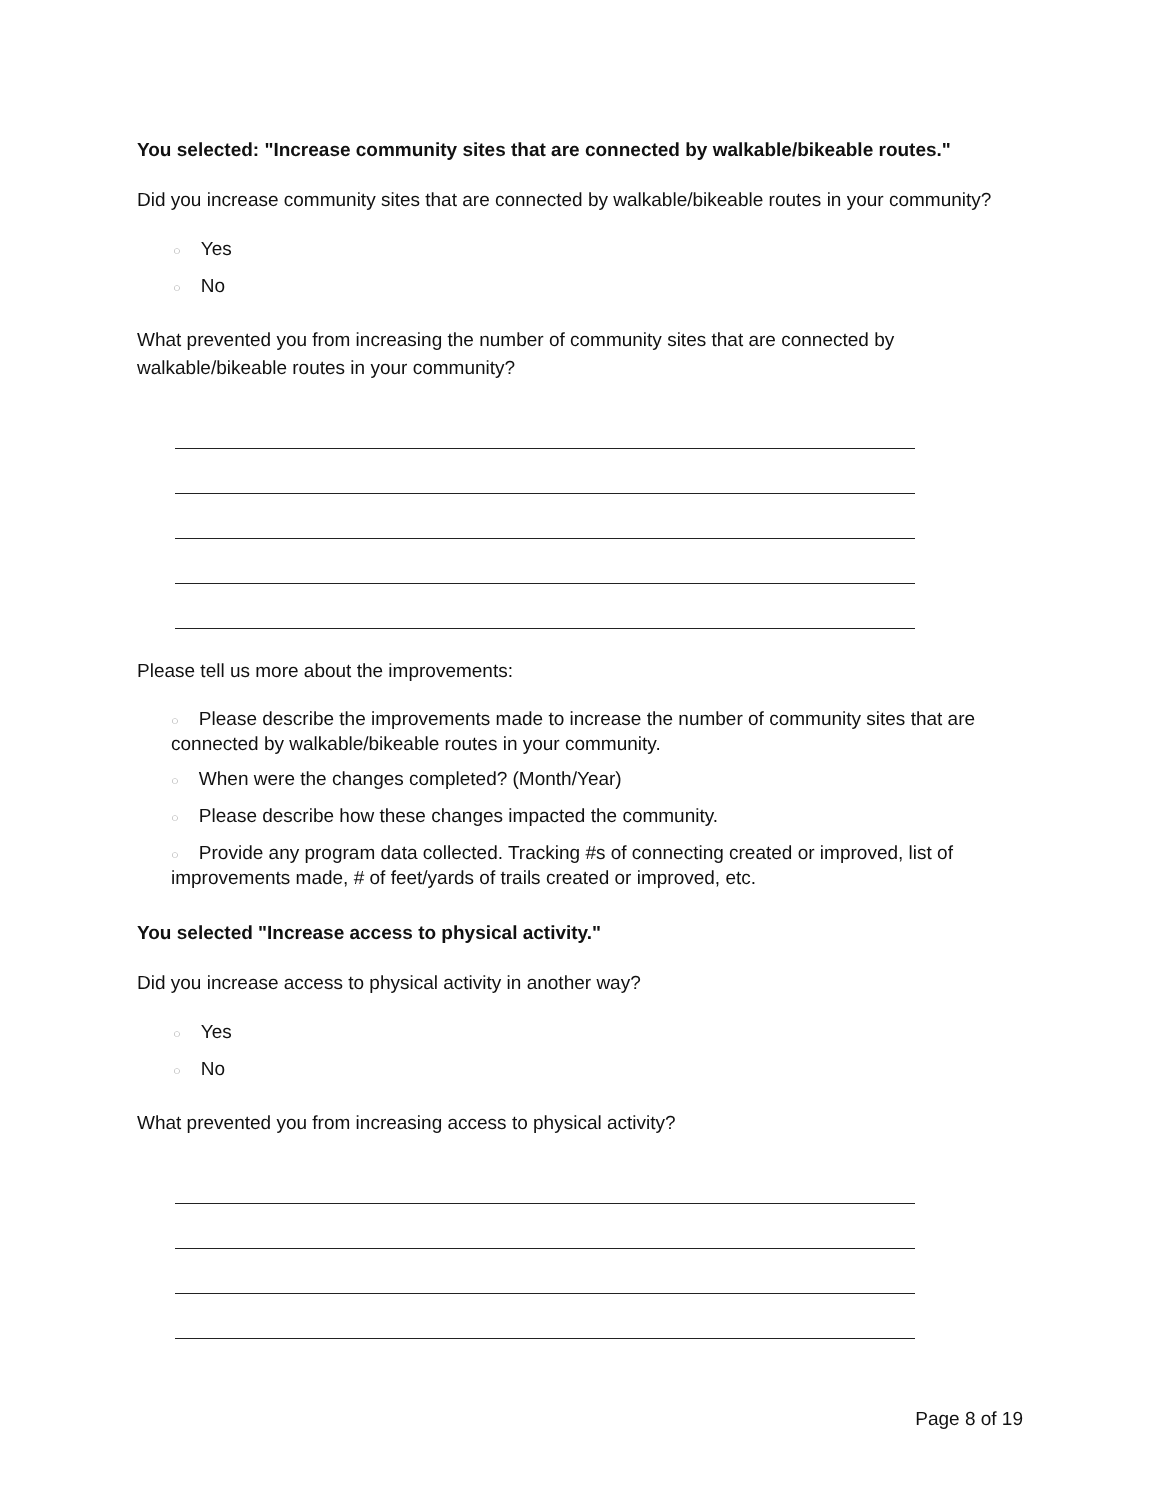You selected: "Increase community sites that are connected by walkable/bikeable routes."
Did you increase community sites that are connected by walkable/bikeable routes in your community?
○ Yes
○ No
What prevented you from increasing the number of community sites that are connected by walkable/bikeable routes in your community?
Please tell us more about the improvements:
○ Please describe the improvements made to increase the number of community sites that are connected by walkable/bikeable routes in your community.
○ When were the changes completed? (Month/Year)
○ Please describe how these changes impacted the community.
○ Provide any program data collected. Tracking #s of connecting created or improved, list of improvements made, # of feet/yards of trails created or improved, etc.
You selected "Increase access to physical activity."
Did you increase access to physical activity in another way?
○ Yes
○ No
What prevented you from increasing access to physical activity?
Page 8 of 19